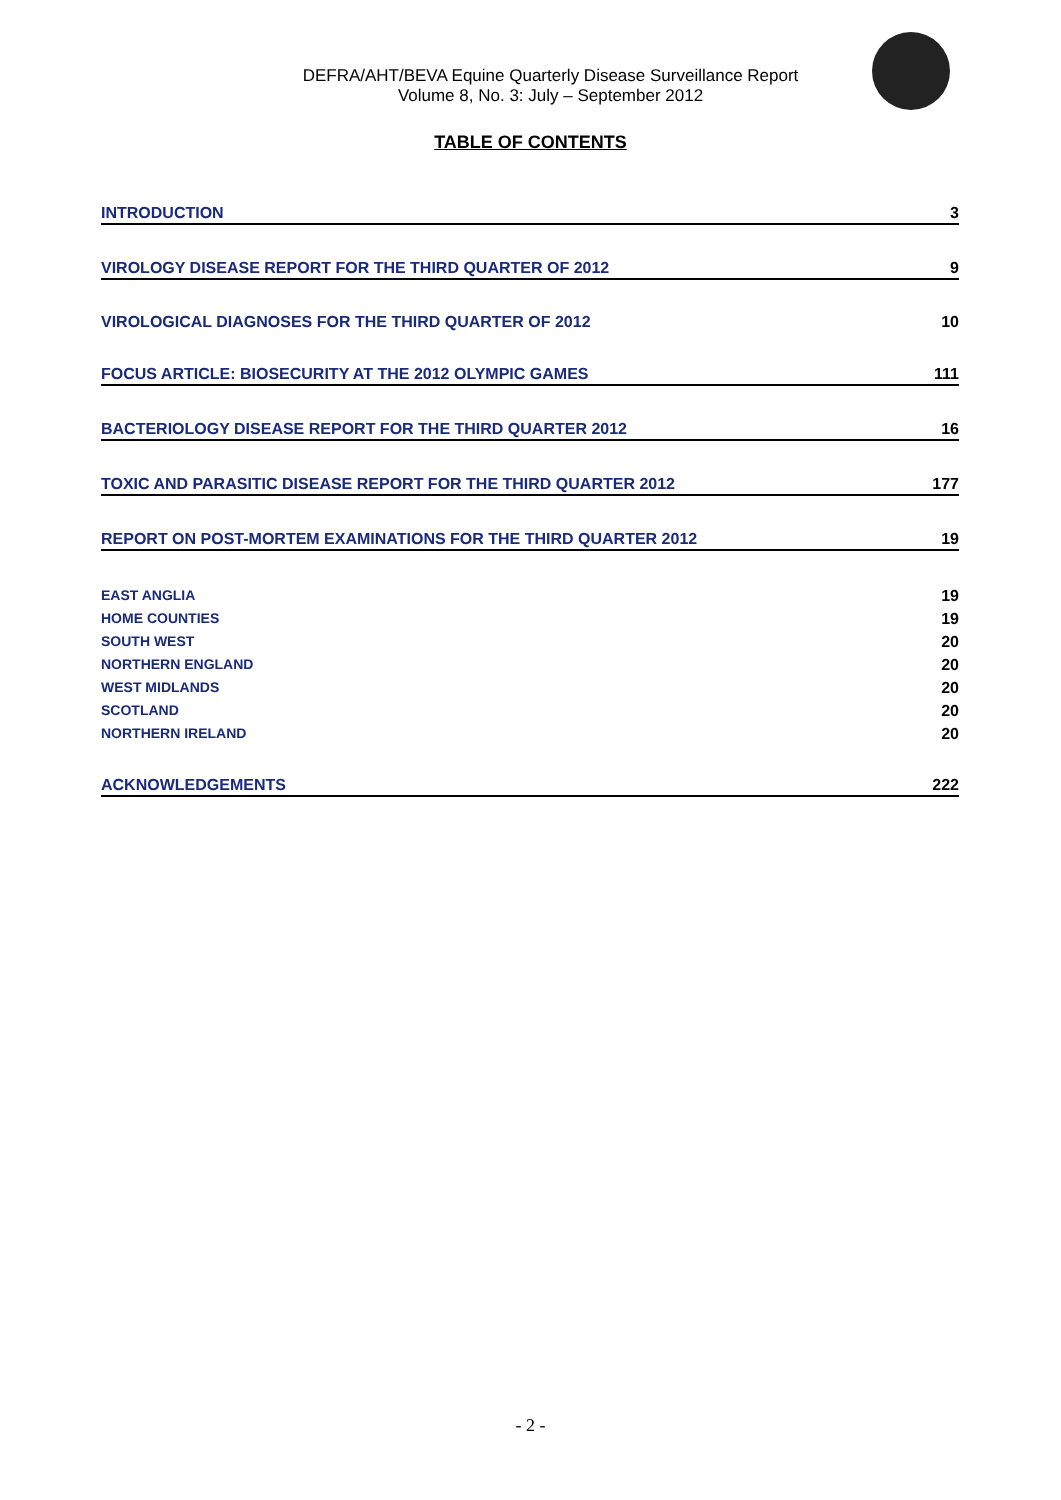DEFRA/AHT/BEVA Equine Quarterly Disease Surveillance Report
Volume 8, No. 3: July – September 2012
TABLE OF CONTENTS
INTRODUCTION 3
VIROLOGY DISEASE REPORT FOR THE THIRD QUARTER OF 2012 9
VIROLOGICAL DIAGNOSES FOR THE THIRD QUARTER OF 2012 10
FOCUS ARTICLE: BIOSECURITY AT THE 2012 OLYMPIC GAMES 111
BACTERIOLOGY DISEASE REPORT FOR THE THIRD QUARTER 2012 16
TOXIC AND PARASITIC DISEASE REPORT FOR THE THIRD QUARTER 2012 177
REPORT ON POST-MORTEM EXAMINATIONS FOR THE THIRD QUARTER 2012 19
EAST ANGLIA 19
HOME COUNTIES 19
SOUTH WEST 20
NORTHERN ENGLAND 20
WEST MIDLANDS 20
SCOTLAND 20
NORTHERN IRELAND 20
ACKNOWLEDGEMENTS 222
- 2 -